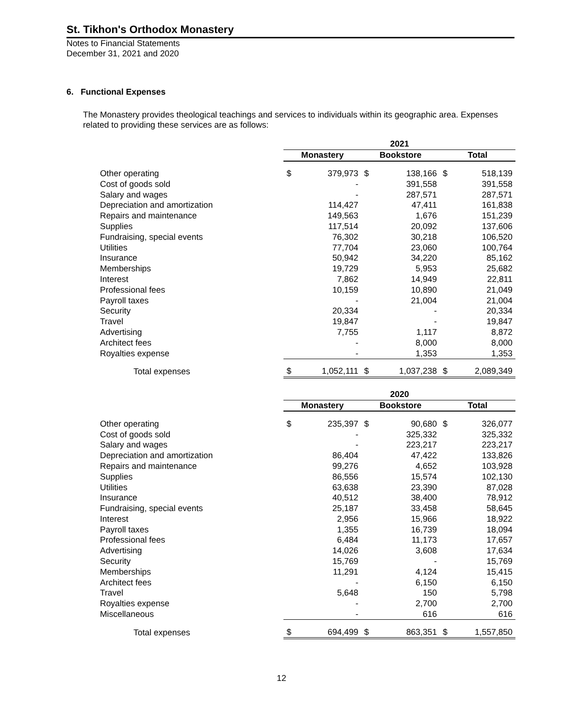St. Tikhon's Orthodox Monastery
Notes to Financial Statements
December 31, 2021 and 2020
6. Functional Expenses
The Monastery provides theological teachings and services to individuals within its geographic area. Expenses related to providing these services are as follows:
| | 2021 | | | | | |
| --- | --- | --- | --- | --- | --- | --- |
| | Monastery | | Bookstore | | Total | |
| Other operating | $ | 379,973 | $ | 138,166 | $ | 518,139 |
| Cost of goods sold | | - | | 391,558 | | 391,558 |
| Salary and wages | | - | | 287,571 | | 287,571 |
| Depreciation and amortization | | 114,427 | | 47,411 | | 161,838 |
| Repairs and maintenance | | 149,563 | | 1,676 | | 151,239 |
| Supplies | | 117,514 | | 20,092 | | 137,606 |
| Fundraising, special events | | 76,302 | | 30,218 | | 106,520 |
| Utilities | | 77,704 | | 23,060 | | 100,764 |
| Insurance | | 50,942 | | 34,220 | | 85,162 |
| Memberships | | 19,729 | | 5,953 | | 25,682 |
| Interest | | 7,862 | | 14,949 | | 22,811 |
| Professional fees | | 10,159 | | 10,890 | | 21,049 |
| Payroll taxes | | - | | 21,004 | | 21,004 |
| Security | | 20,334 | | - | | 20,334 |
| Travel | | 19,847 | | - | | 19,847 |
| Advertising | | 7,755 | | 1,117 | | 8,872 |
| Architect fees | | - | | 8,000 | | 8,000 |
| Royalties expense | | - | | 1,353 | | 1,353 |
| Total expenses | $ | 1,052,111 | $ | 1,037,238 | $ | 2,089,349 |
| | 2020 | | | | | |
| --- | --- | --- | --- | --- | --- | --- |
| | Monastery | | Bookstore | | Total | |
| Other operating | $ | 235,397 | $ | 90,680 | $ | 326,077 |
| Cost of goods sold | | - | | 325,332 | | 325,332 |
| Salary and wages | | - | | 223,217 | | 223,217 |
| Depreciation and amortization | | 86,404 | | 47,422 | | 133,826 |
| Repairs and maintenance | | 99,276 | | 4,652 | | 103,928 |
| Supplies | | 86,556 | | 15,574 | | 102,130 |
| Utilities | | 63,638 | | 23,390 | | 87,028 |
| Insurance | | 40,512 | | 38,400 | | 78,912 |
| Fundraising, special events | | 25,187 | | 33,458 | | 58,645 |
| Interest | | 2,956 | | 15,966 | | 18,922 |
| Payroll taxes | | 1,355 | | 16,739 | | 18,094 |
| Professional fees | | 6,484 | | 11,173 | | 17,657 |
| Advertising | | 14,026 | | 3,608 | | 17,634 |
| Security | | 15,769 | | - | | 15,769 |
| Memberships | | 11,291 | | 4,124 | | 15,415 |
| Architect fees | | - | | 6,150 | | 6,150 |
| Travel | | 5,648 | | 150 | | 5,798 |
| Royalties expense | | - | | 2,700 | | 2,700 |
| Miscellaneous | | - | | 616 | | 616 |
| Total expenses | $ | 694,499 | $ | 863,351 | $ | 1,557,850 |
12